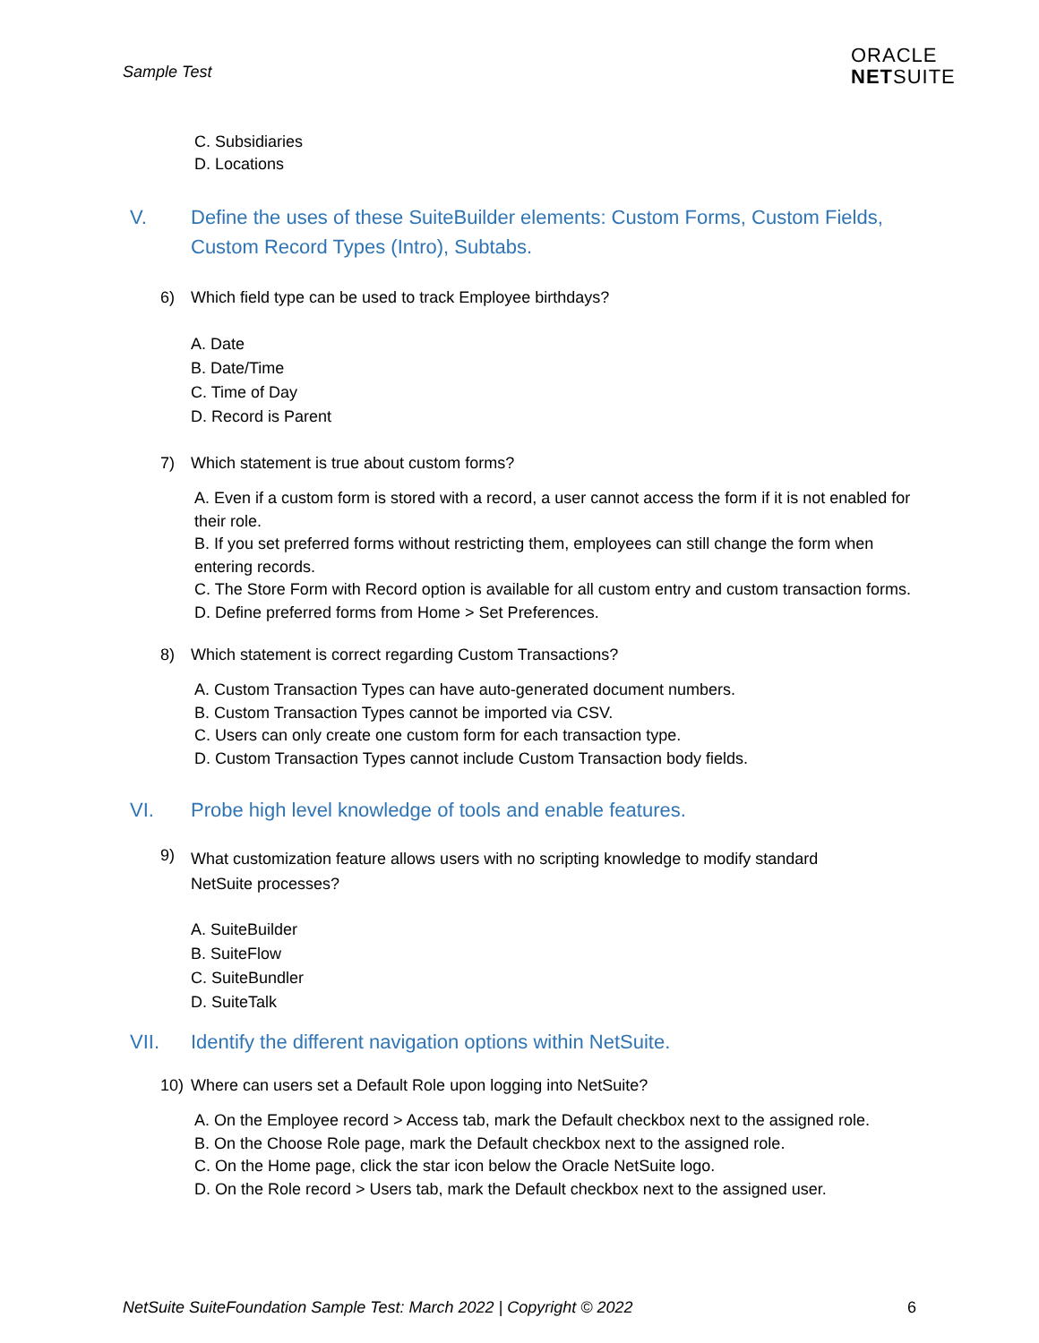Sample Test
ORACLE
NETSUITE
C. Subsidiaries
D. Locations
V. Define the uses of these SuiteBuilder elements: Custom Forms, Custom Fields, Custom Record Types (Intro), Subtabs.
6) Which field type can be used to track Employee birthdays?
A. Date
B. Date/Time
C. Time of Day
D. Record is Parent
7) Which statement is true about custom forms?
A. Even if a custom form is stored with a record, a user cannot access the form if it is not enabled for their role.
B. If you set preferred forms without restricting them, employees can still change the form when entering records.
C. The Store Form with Record option is available for all custom entry and custom transaction forms.
D. Define preferred forms from Home > Set Preferences.
8) Which statement is correct regarding Custom Transactions?
A. Custom Transaction Types can have auto-generated document numbers.
B. Custom Transaction Types cannot be imported via CSV.
C. Users can only create one custom form for each transaction type.
D. Custom Transaction Types cannot include Custom Transaction body fields.
VI. Probe high level knowledge of tools and enable features.
9) What customization feature allows users with no scripting knowledge to modify standard NetSuite processes?
A. SuiteBuilder
B. SuiteFlow
C. SuiteBundler
D. SuiteTalk
VII. Identify the different navigation options within NetSuite.
10) Where can users set a Default Role upon logging into NetSuite?
A. On the Employee record > Access tab, mark the Default checkbox next to the assigned role.
B. On the Choose Role page, mark the Default checkbox next to the assigned role.
C. On the Home page, click the star icon below the Oracle NetSuite logo.
D. On the Role record > Users tab, mark the Default checkbox next to the assigned user.
NetSuite SuiteFoundation Sample Test: March 2022 | Copyright © 2022 6